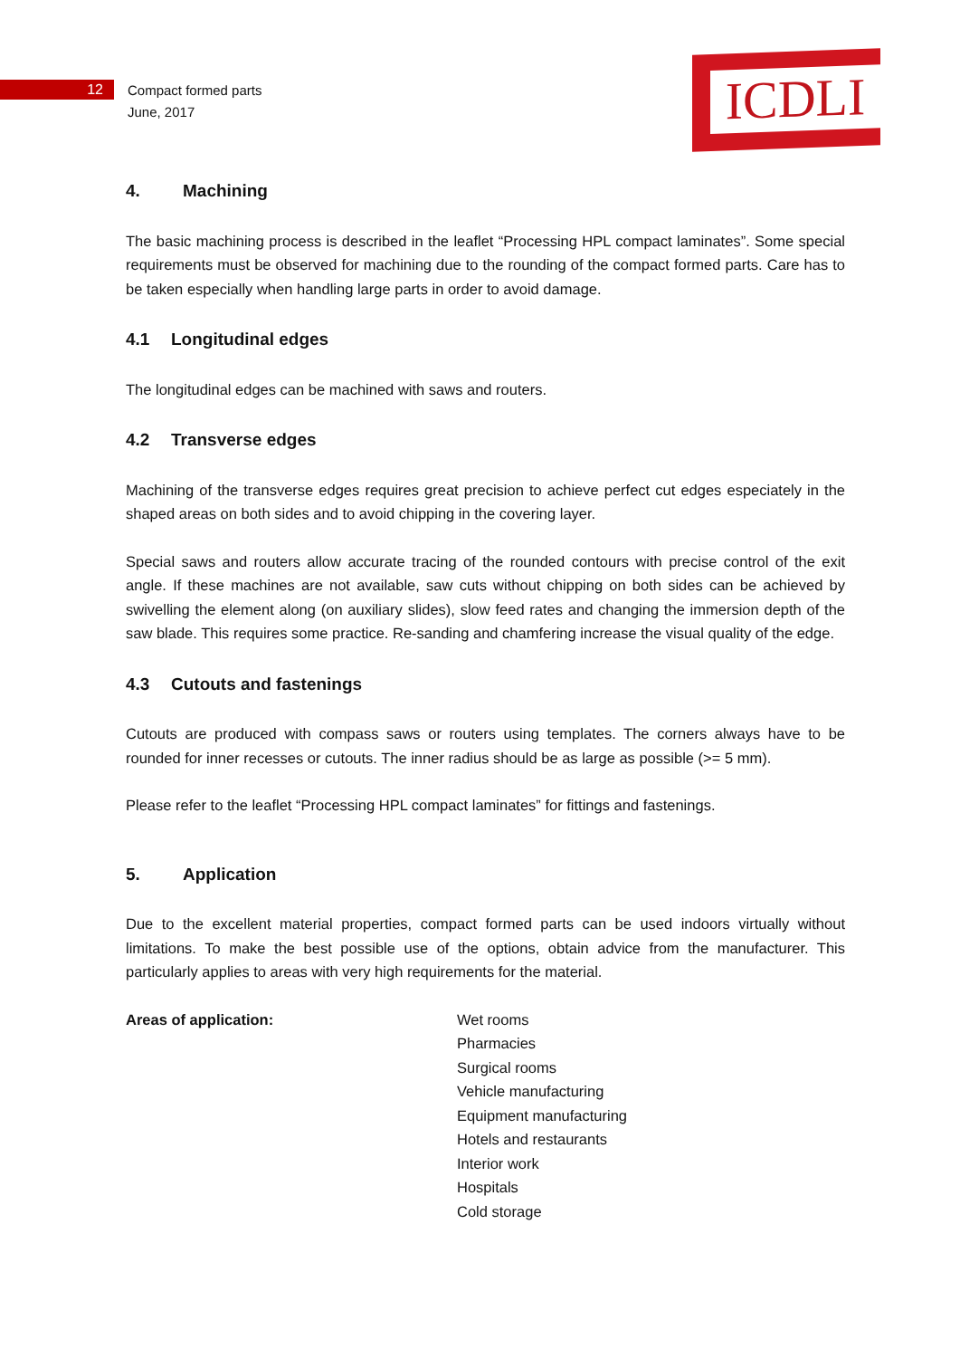ICDLI
12
Compact formed parts
June, 2017
4. Machining
The basic machining process is described in the leaflet “Processing HPL compact laminates”. Some special requirements must be observed for machining due to the rounding of the compact formed parts. Care has to be taken especially when handling large parts in order to avoid damage.
4.1 Longitudinal edges
The longitudinal edges can be machined with saws and routers.
4.2 Transverse edges
Machining of the transverse edges requires great precision to achieve perfect cut edges especiately in the shaped areas on both sides and to avoid chipping in the covering layer.
Special saws and routers allow accurate tracing of the rounded contours with precise control of the exit angle. If these machines are not available, saw cuts without chipping on both sides can be achieved by swivelling the element along (on auxiliary slides), slow feed rates and changing the immersion depth of the saw blade. This requires some practice. Re-sanding and chamfering increase the visual quality of the edge.
4.3 Cutouts and fastenings
Cutouts are produced with compass saws or routers using templates. The corners always have to be rounded for inner recesses or cutouts. The inner radius should be as large as possible (>= 5 mm).
Please refer to the leaflet “Processing HPL compact laminates” for fittings and fastenings.
5. Application
Due to the excellent material properties, compact formed parts can be used indoors virtually without limitations. To make the best possible use of the options, obtain advice from the manufacturer. This particularly applies to areas with very high requirements for the material.
Areas of application: Wet rooms
Pharmacies
Surgical rooms
Vehicle manufacturing
Equipment manufacturing
Hotels and restaurants
Interior work
Hospitals
Cold storage